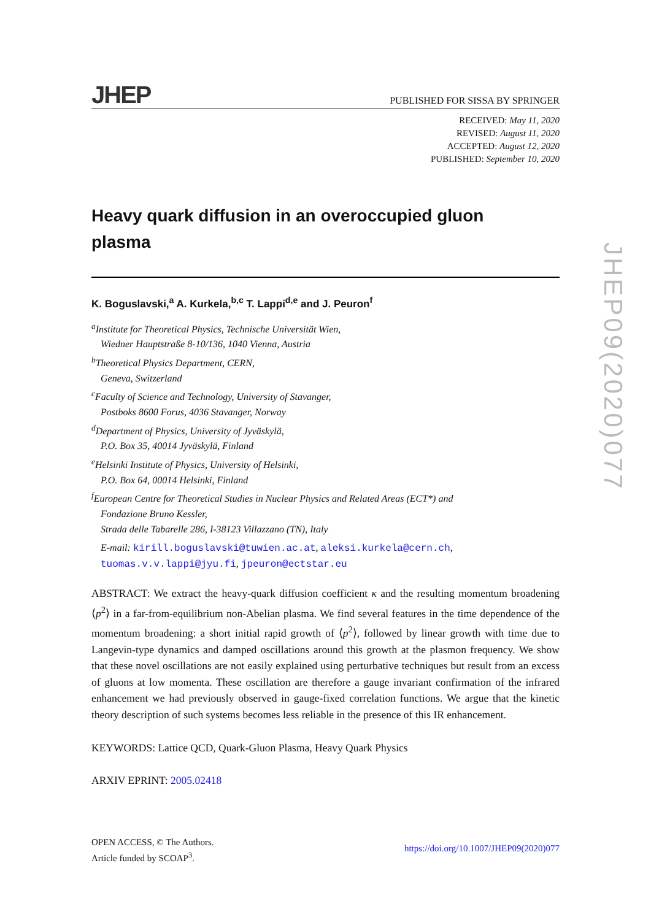JHEP PUBLISHED FOR SISSA BY SPRINGER
RECEIVED: May 11, 2020
REVISED: August 11, 2020
ACCEPTED: August 12, 2020
PUBLISHED: September 10, 2020
Heavy quark diffusion in an overoccupied gluon plasma
K. Boguslavski,<sup>a</sup> A. Kurkela,<sup>b,c</sup> T. Lappi<sup>d,e</sup> and J. Peuron<sup>f</sup>
<sup>a</sup> Institute for Theoretical Physics, Technische Universität Wien,
Wiedner Hauptstraße 8-10/136, 1040 Vienna, Austria
<sup>b</sup> Theoretical Physics Department, CERN,
Geneva, Switzerland
<sup>c</sup> Faculty of Science and Technology, University of Stavanger,
Postboks 8600 Forus, 4036 Stavanger, Norway
<sup>d</sup> Department of Physics, University of Jyväskylä,
P.O. Box 35, 40014 Jyväskylä, Finland
<sup>e</sup> Helsinki Institute of Physics, University of Helsinki,
P.O. Box 64, 00014 Helsinki, Finland
<sup>f</sup> European Centre for Theoretical Studies in Nuclear Physics and Related Areas (ECT*) and
Fondazione Bruno Kessler,
Strada delle Tabarelle 286, I-38123 Villazzano (TN), Italy
E-mail: kirill.boguslavski@tuwien.ac.at, aleksi.kurkela@cern.ch,
tuomas.v.v.lappi@jyu.fi, jpeuron@ectstar.eu
ABSTRACT: We extract the heavy-quark diffusion coefficient κ and the resulting momentum broadening ⟨p<sup>2</sup>⟩ in a far-from-equilibrium non-Abelian plasma. We find several features in the time dependence of the momentum broadening: a short initial rapid growth of ⟨p<sup>2</sup>⟩, followed by linear growth with time due to Langevin-type dynamics and damped oscillations around this growth at the plasmon frequency. We show that these novel oscillations are not easily explained using perturbative techniques but result from an excess of gluons at low momenta. These oscillation are therefore a gauge invariant confirmation of the infrared enhancement we had previously observed in gauge-fixed correlation functions. We argue that the kinetic theory description of such systems becomes less reliable in the presence of this IR enhancement.
KEYWORDS: Lattice QCD, Quark-Gluon Plasma, Heavy Quark Physics
ARXIV EPRINT: 2005.02418
JHEP09(2020)077
OPEN ACCESS, © The Authors.
Article funded by SCOAP<sup>3</sup>.
https://doi.org/10.1007/JHEP09(2020)077